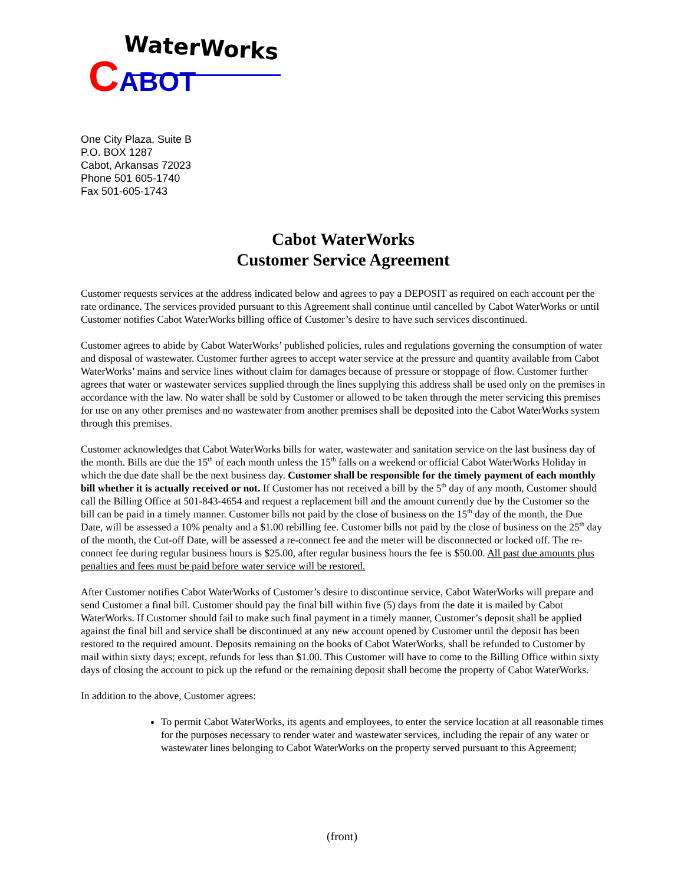WaterWorks
CABOT
One City Plaza, Suite B
P.O. BOX 1287
Cabot, Arkansas 72023
Phone 501 605-1740
Fax 501-605-1743
Cabot WaterWorks
Customer Service Agreement
Customer requests services at the address indicated below and agrees to pay a DEPOSIT as required on each account per the rate ordinance. The services provided pursuant to this Agreement shall continue until cancelled by Cabot WaterWorks or until Customer notifies Cabot WaterWorks billing office of Customer’s desire to have such services discontinued.
Customer agrees to abide by Cabot WaterWorks’ published policies, rules and regulations governing the consumption of water and disposal of wastewater. Customer further agrees to accept water service at the pressure and quantity available from Cabot WaterWorks’ mains and service lines without claim for damages because of pressure or stoppage of flow. Customer further agrees that water or wastewater services supplied through the lines supplying this address shall be used only on the premises in accordance with the law. No water shall be sold by Customer or allowed to be taken through the meter servicing this premises for use on any other premises and no wastewater from another premises shall be deposited into the Cabot WaterWorks system through this premises.
Customer acknowledges that Cabot WaterWorks bills for water, wastewater and sanitation service on the last business day of the month. Bills are due the 15<sup>th</sup> of each month unless the 15<sup>th</sup> falls on a weekend or official Cabot WaterWorks Holiday in which the due date shall be the next business day. Customer shall be responsible for the timely payment of each monthly bill whether it is actually received or not. If Customer has not received a bill by the 5<sup>th</sup> day of any month, Customer should call the Billing Office at 501-843-4654 and request a replacement bill and the amount currently due by the Customer so the bill can be paid in a timely manner. Customer bills not paid by the close of business on the 15<sup>th</sup> day of the month, the Due Date, will be assessed a 10% penalty and a $1.00 rebilling fee. Customer bills not paid by the close of business on the 25<sup>th</sup> day of the month, the Cut-off Date, will be assessed a re-connect fee and the meter will be disconnected or locked off. The re-connect fee during regular business hours is $25.00, after regular business hours the fee is $50.00. All past due amounts plus penalties and fees must be paid before water service will be restored.
After Customer notifies Cabot WaterWorks of Customer’s desire to discontinue service, Cabot WaterWorks will prepare and send Customer a final bill. Customer should pay the final bill within five (5) days from the date it is mailed by Cabot WaterWorks. If Customer should fail to make such final payment in a timely manner, Customer’s deposit shall be applied against the final bill and service shall be discontinued at any new account opened by Customer until the deposit has been restored to the required amount. Deposits remaining on the books of Cabot WaterWorks, shall be refunded to Customer by mail within sixty days; except, refunds for less than $1.00. This Customer will have to come to the Billing Office within sixty days of closing the account to pick up the refund or the remaining deposit shall become the property of Cabot WaterWorks.
In addition to the above, Customer agrees:
To permit Cabot WaterWorks, its agents and employees, to enter the service location at all reasonable times for the purposes necessary to render water and wastewater services, including the repair of any water or wastewater lines belonging to Cabot WaterWorks on the property served pursuant to this Agreement;
(front)